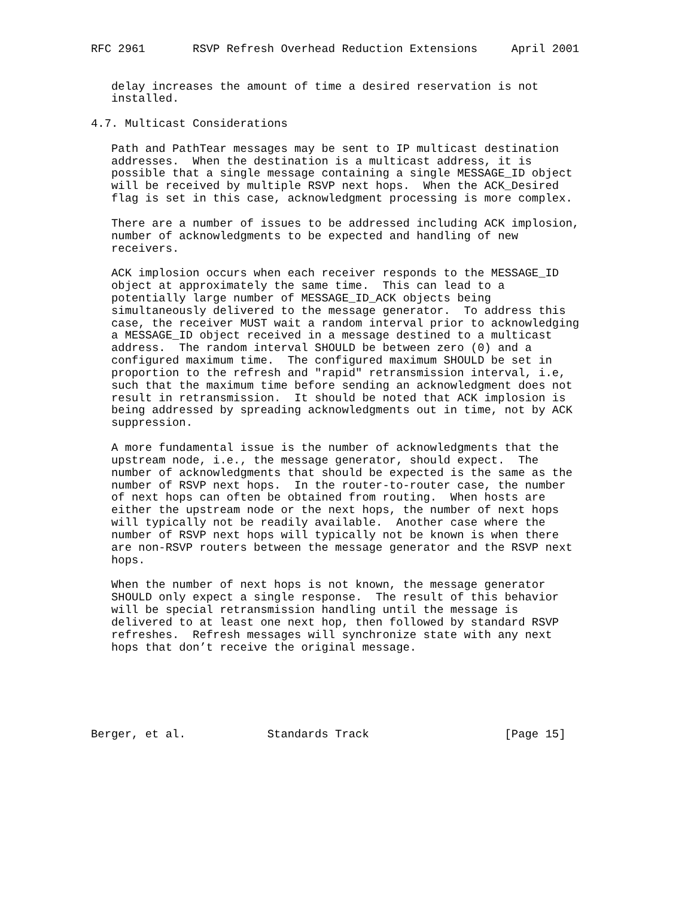RFC 2961       RSVP Refresh Overhead Reduction Extensions     April 2001


   delay increases the amount of time a desired reservation is not
   installed.

4.7. Multicast Considerations

   Path and PathTear messages may be sent to IP multicast destination
   addresses.  When the destination is a multicast address, it is
   possible that a single message containing a single MESSAGE_ID object
   will be received by multiple RSVP next hops.  When the ACK_Desired
   flag is set in this case, acknowledgment processing is more complex.

   There are a number of issues to be addressed including ACK implosion,
   number of acknowledgments to be expected and handling of new
   receivers.

   ACK implosion occurs when each receiver responds to the MESSAGE_ID
   object at approximately the same time.  This can lead to a
   potentially large number of MESSAGE_ID_ACK objects being
   simultaneously delivered to the message generator.  To address this
   case, the receiver MUST wait a random interval prior to acknowledging
   a MESSAGE_ID object received in a message destined to a multicast
   address.  The random interval SHOULD be between zero (0) and a
   configured maximum time.  The configured maximum SHOULD be set in
   proportion to the refresh and "rapid" retransmission interval, i.e,
   such that the maximum time before sending an acknowledgment does not
   result in retransmission.  It should be noted that ACK implosion is
   being addressed by spreading acknowledgments out in time, not by ACK
   suppression.

   A more fundamental issue is the number of acknowledgments that the
   upstream node, i.e., the message generator, should expect.  The
   number of acknowledgments that should be expected is the same as the
   number of RSVP next hops.  In the router-to-router case, the number
   of next hops can often be obtained from routing.  When hosts are
   either the upstream node or the next hops, the number of next hops
   will typically not be readily available.  Another case where the
   number of RSVP next hops will typically not be known is when there
   are non-RSVP routers between the message generator and the RSVP next
   hops.

   When the number of next hops is not known, the message generator
   SHOULD only expect a single response.  The result of this behavior
   will be special retransmission handling until the message is
   delivered to at least one next hop, then followed by standard RSVP
   refreshes.  Refresh messages will synchronize state with any next
   hops that don’t receive the original message.






Berger, et al.            Standards Track                    [Page 15]